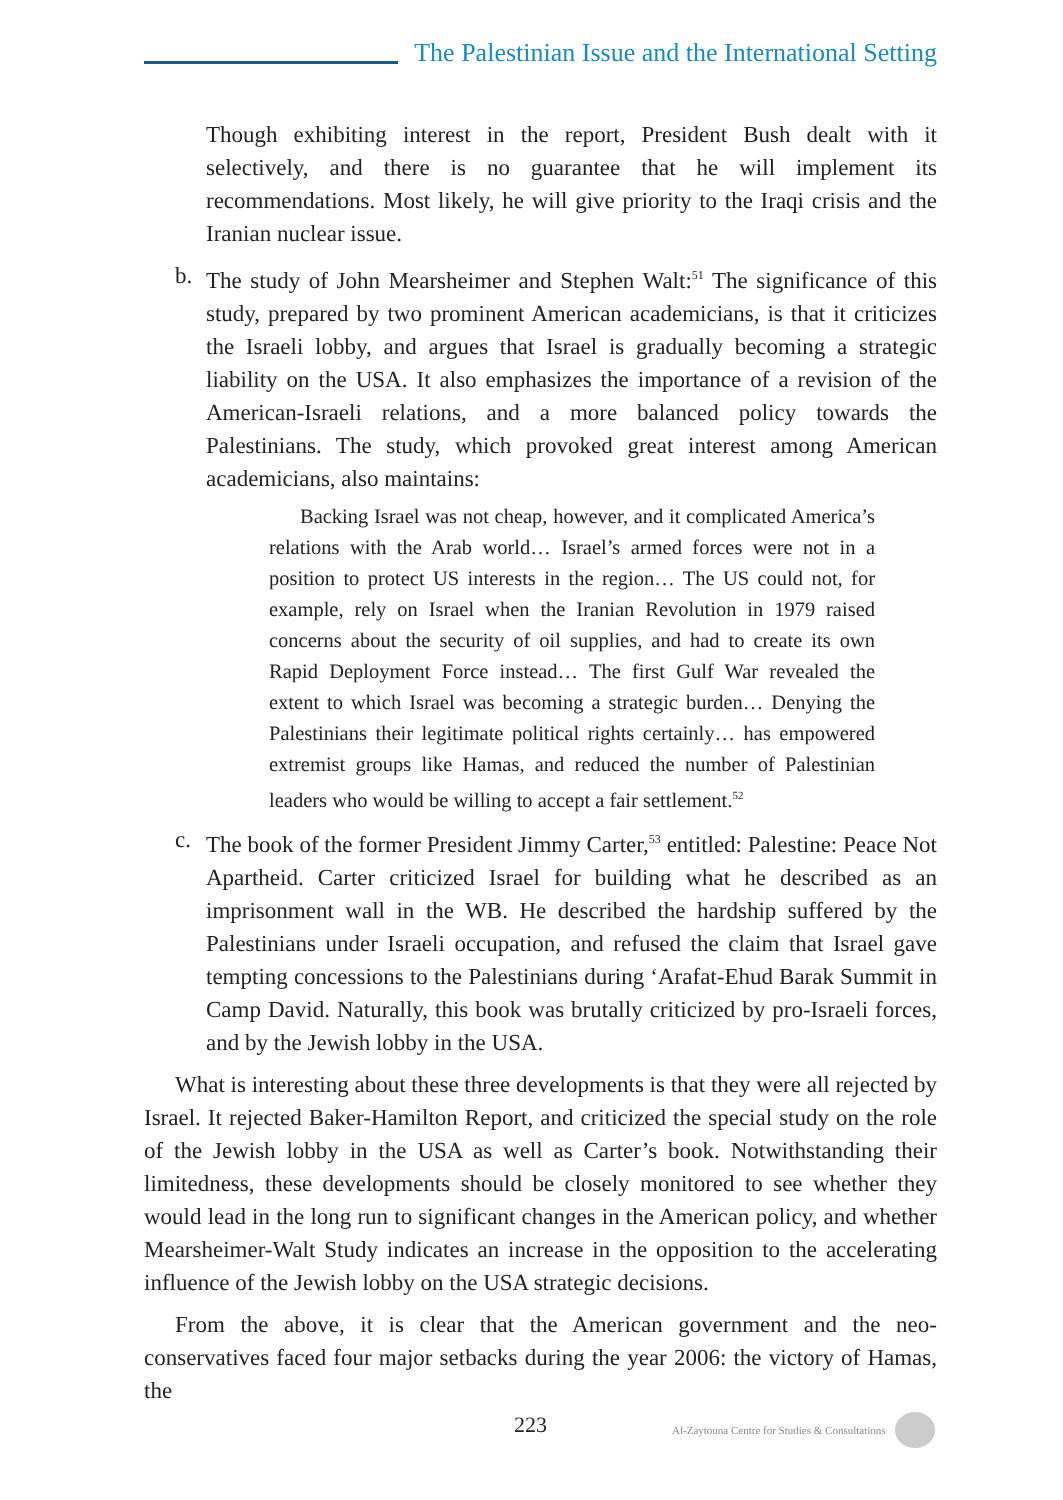The Palestinian Issue and the International Setting
Though exhibiting interest in the report, President Bush dealt with it selectively, and there is no guarantee that he will implement its recommendations. Most likely, he will give priority to the Iraqi crisis and the Iranian nuclear issue.
b. The study of John Mearsheimer and Stephen Walt:<sup>51</sup> The significance of this study, prepared by two prominent American academicians, is that it criticizes the Israeli lobby, and argues that Israel is gradually becoming a strategic liability on the USA. It also emphasizes the importance of a revision of the American-Israeli relations, and a more balanced policy towards the Palestinians. The study, which provoked great interest among American academicians, also maintains:
Backing Israel was not cheap, however, and it complicated America’s relations with the Arab world… Israel’s armed forces were not in a position to protect US interests in the region… The US could not, for example, rely on Israel when the Iranian Revolution in 1979 raised concerns about the security of oil supplies, and had to create its own Rapid Deployment Force instead… The first Gulf War revealed the extent to which Israel was becoming a strategic burden… Denying the Palestinians their legitimate political rights certainly… has empowered extremist groups like Hamas, and reduced the number of Palestinian leaders who would be willing to accept a fair settlement.<sup>52</sup>
c. The book of the former President Jimmy Carter,<sup>53</sup> entitled: Palestine: Peace Not Apartheid. Carter criticized Israel for building what he described as an imprisonment wall in the WB. He described the hardship suffered by the Palestinians under Israeli occupation, and refused the claim that Israel gave tempting concessions to the Palestinians during ‘Arafat-Ehud Barak Summit in Camp David. Naturally, this book was brutally criticized by pro-Israeli forces, and by the Jewish lobby in the USA.
What is interesting about these three developments is that they were all rejected by Israel. It rejected Baker-Hamilton Report, and criticized the special study on the role of the Jewish lobby in the USA as well as Carter’s book. Notwithstanding their limitedness, these developments should be closely monitored to see whether they would lead in the long run to significant changes in the American policy, and whether Mearsheimer-Walt Study indicates an increase in the opposition to the accelerating influence of the Jewish lobby on the USA strategic decisions.
From the above, it is clear that the American government and the neo-conservatives faced four major setbacks during the year 2006: the victory of Hamas, the
223 Al-Zaytouna Centre for Studies & Consultations